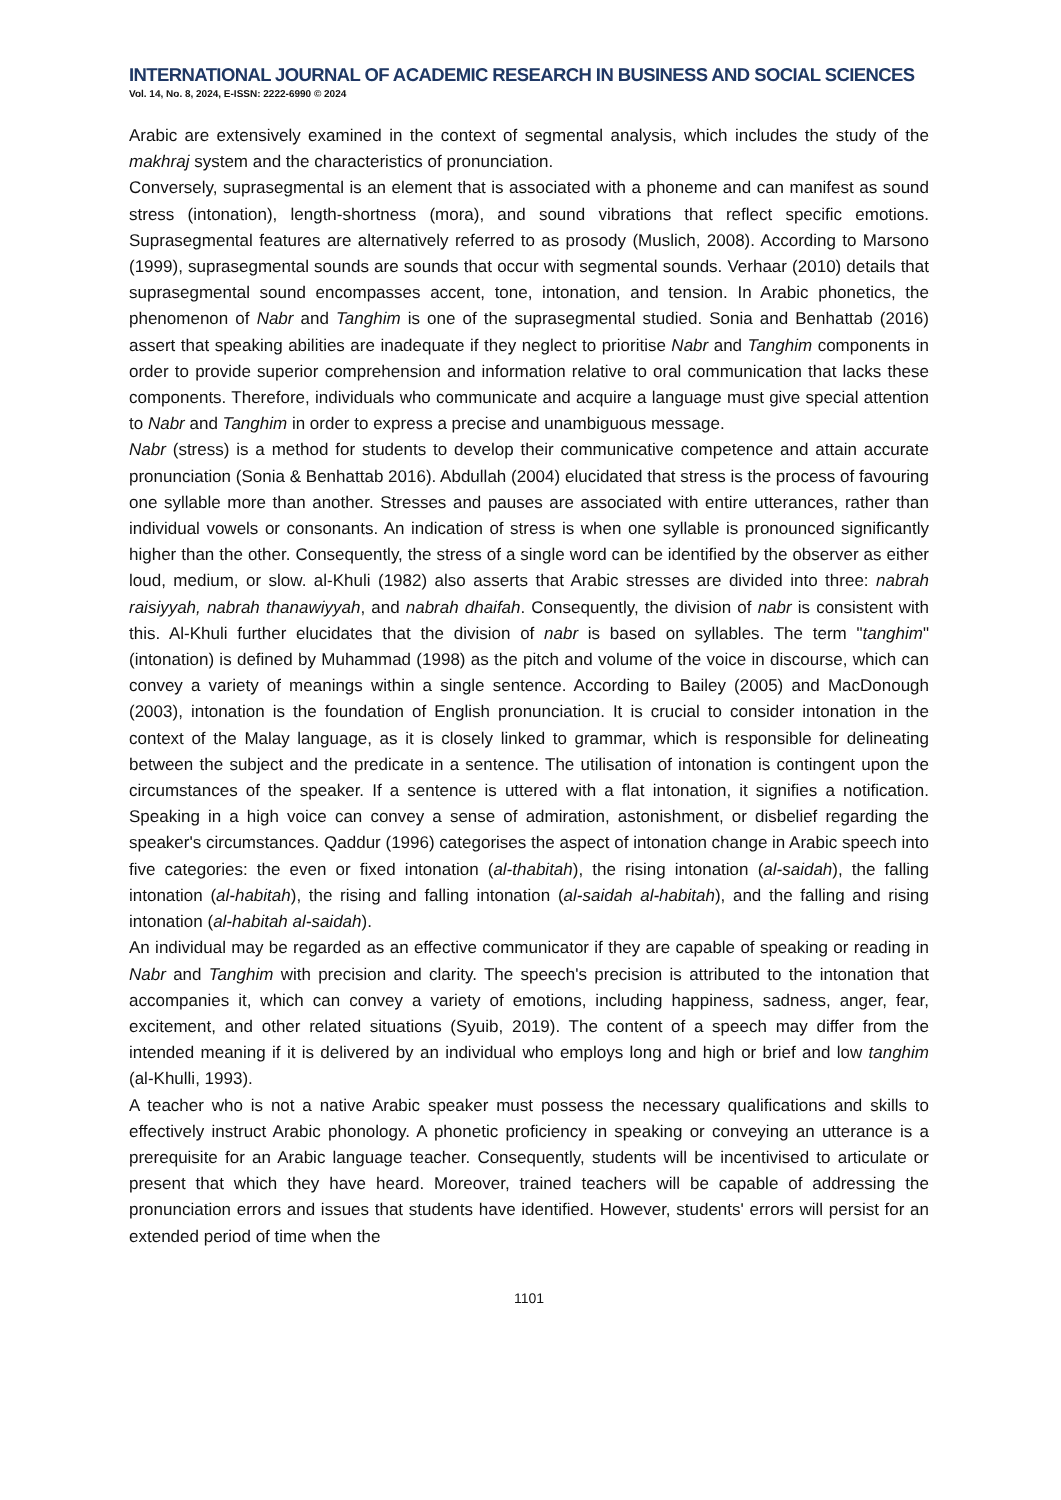INTERNATIONAL JOURNAL OF ACADEMIC RESEARCH IN BUSINESS AND SOCIAL SCIENCES
Vol. 14, No. 8, 2024, E-ISSN: 2222-6990 © 2024
Arabic are extensively examined in the context of segmental analysis, which includes the study of the makhraj system and the characteristics of pronunciation.
Conversely, suprasegmental is an element that is associated with a phoneme and can manifest as sound stress (intonation), length-shortness (mora), and sound vibrations that reflect specific emotions. Suprasegmental features are alternatively referred to as prosody (Muslich, 2008). According to Marsono (1999), suprasegmental sounds are sounds that occur with segmental sounds. Verhaar (2010) details that suprasegmental sound encompasses accent, tone, intonation, and tension. In Arabic phonetics, the phenomenon of Nabr and Tanghim is one of the suprasegmental studied. Sonia and Benhattab (2016) assert that speaking abilities are inadequate if they neglect to prioritise Nabr and Tanghim components in order to provide superior comprehension and information relative to oral communication that lacks these components. Therefore, individuals who communicate and acquire a language must give special attention to Nabr and Tanghim in order to express a precise and unambiguous message.
Nabr (stress) is a method for students to develop their communicative competence and attain accurate pronunciation (Sonia & Benhattab 2016). Abdullah (2004) elucidated that stress is the process of favouring one syllable more than another. Stresses and pauses are associated with entire utterances, rather than individual vowels or consonants. An indication of stress is when one syllable is pronounced significantly higher than the other. Consequently, the stress of a single word can be identified by the observer as either loud, medium, or slow. al-Khuli (1982) also asserts that Arabic stresses are divided into three: nabrah raisiyyah, nabrah thanawiyyah, and nabrah dhaifah. Consequently, the division of nabr is consistent with this. Al-Khuli further elucidates that the division of nabr is based on syllables. The term "tanghim" (intonation) is defined by Muhammad (1998) as the pitch and volume of the voice in discourse, which can convey a variety of meanings within a single sentence. According to Bailey (2005) and MacDonough (2003), intonation is the foundation of English pronunciation. It is crucial to consider intonation in the context of the Malay language, as it is closely linked to grammar, which is responsible for delineating between the subject and the predicate in a sentence. The utilisation of intonation is contingent upon the circumstances of the speaker. If a sentence is uttered with a flat intonation, it signifies a notification. Speaking in a high voice can convey a sense of admiration, astonishment, or disbelief regarding the speaker's circumstances. Qaddur (1996) categorises the aspect of intonation change in Arabic speech into five categories: the even or fixed intonation (al-thabitah), the rising intonation (al-saidah), the falling intonation (al-habitah), the rising and falling intonation (al-saidah al-habitah), and the falling and rising intonation (al-habitah al-saidah).
An individual may be regarded as an effective communicator if they are capable of speaking or reading in Nabr and Tanghim with precision and clarity. The speech's precision is attributed to the intonation that accompanies it, which can convey a variety of emotions, including happiness, sadness, anger, fear, excitement, and other related situations (Syuib, 2019). The content of a speech may differ from the intended meaning if it is delivered by an individual who employs long and high or brief and low tanghim (al-Khulli, 1993).
A teacher who is not a native Arabic speaker must possess the necessary qualifications and skills to effectively instruct Arabic phonology. A phonetic proficiency in speaking or conveying an utterance is a prerequisite for an Arabic language teacher. Consequently, students will be incentivised to articulate or present that which they have heard. Moreover, trained teachers will be capable of addressing the pronunciation errors and issues that students have identified. However, students' errors will persist for an extended period of time when the
1101